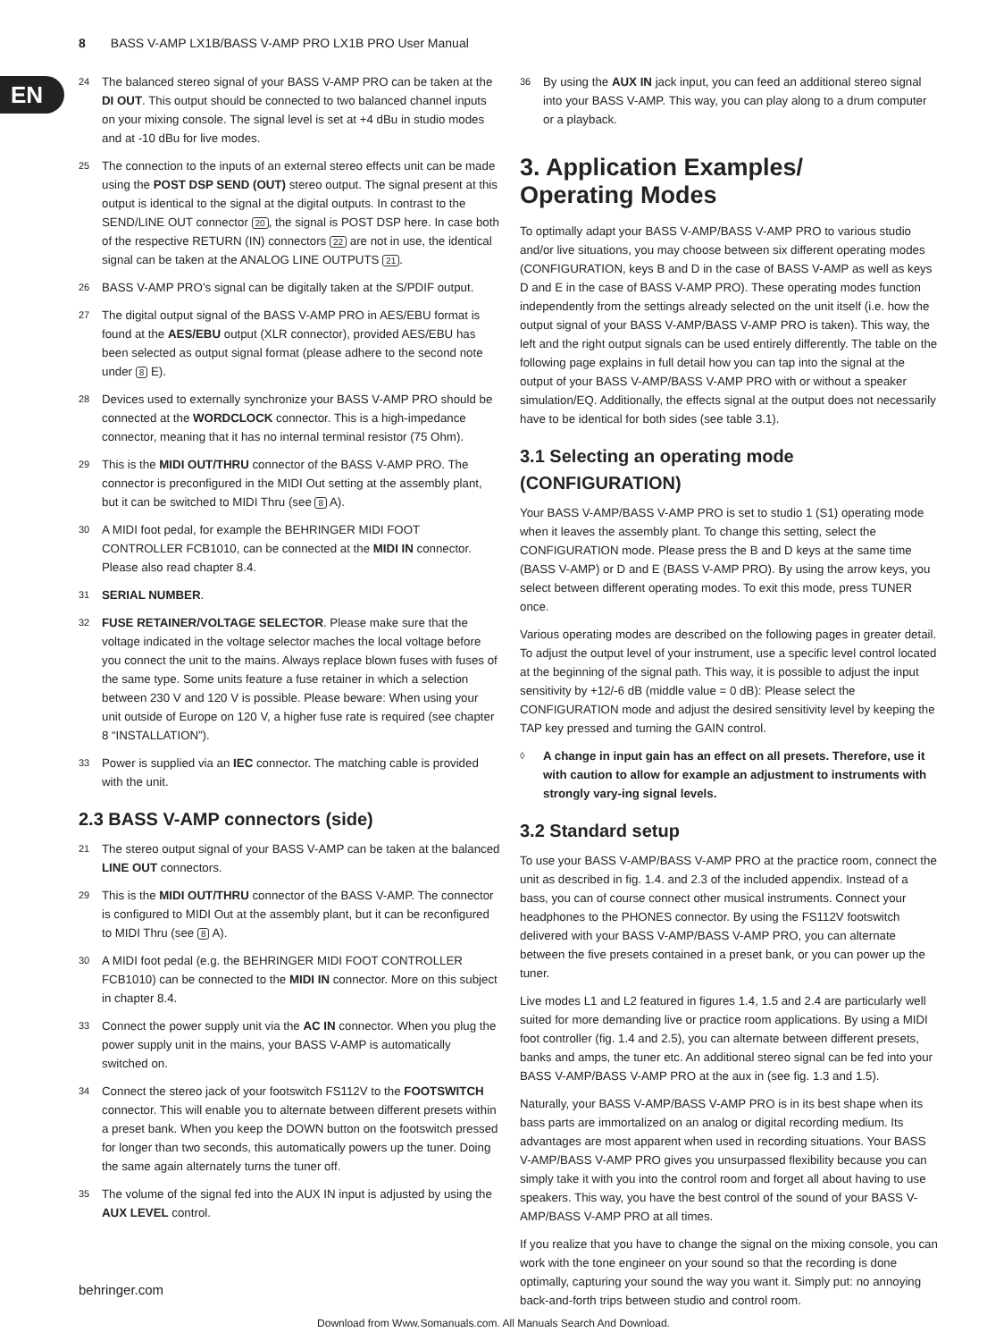8 BASS V-AMP LX1B/BASS V-AMP PRO LX1B PRO User Manual
EN
24 The balanced stereo signal of your BASS V-AMP PRO can be taken at the DI OUT. This output should be connected to two balanced channel inputs on your mixing console. The signal level is set at +4 dBu in studio modes and at -10 dBu for live modes.
25 The connection to the inputs of an external stereo effects unit can be made using the POST DSP SEND (OUT) stereo output. The signal present at this output is identical to the signal at the digital outputs. In contrast to the SEND/LINE OUT connector 20, the signal is POST DSP here. In case both of the respective RETURN (IN) connectors 22 are not in use, the identical signal can be taken at the ANALOG LINE OUTPUTS 21.
26 BASS V-AMP PRO’s signal can be digitally taken at the S/PDIF output.
27 The digital output signal of the BASS V-AMP PRO in AES/EBU format is found at the AES/EBU output (XLR connector), provided AES/EBU has been selected as output signal format (please adhere to the second note under 8 E).
28 Devices used to externally synchronize your BASS V-AMP PRO should be connected at the WORDCLOCK connector. This is a high-impedance connector, meaning that it has no internal terminal resistor (75 Ohm).
29 This is the MIDI OUT/THRU connector of the BASS V-AMP PRO. The connector is preconfigured in the MIDI Out setting at the assembly plant, but it can be switched to MIDI Thru (see 8 A).
30 A MIDI foot pedal, for example the BEHRINGER MIDI FOOT CONTROLLER FCB1010, can be connected at the MIDI IN connector. Please also read chapter 8.4.
31 SERIAL NUMBER.
32 FUSE RETAINER/VOLTAGE SELECTOR. Please make sure that the voltage indicated in the voltage selector maches the local voltage before you connect the unit to the mains. Always replace blown fuses with fuses of the same type. Some units feature a fuse retainer in which a selection between 230 V and 120 V is possible. Please beware: When using your unit outside of Europe on 120 V, a higher fuse rate is required (see chapter 8 “INSTALLATION”).
33 Power is supplied via an IEC connector. The matching cable is provided with the unit.
2.3 BASS V-AMP connectors (side)
21 The stereo output signal of your BASS V-AMP can be taken at the balanced LINE OUT connectors.
29 This is the MIDI OUT/THRU connector of the BASS V-AMP. The connector is configured to MIDI Out at the assembly plant, but it can be reconfigured to MIDI Thru (see 8 A).
30 A MIDI foot pedal (e.g. the BEHRINGER MIDI FOOT CONTROLLER FCB1010) can be connected to the MIDI IN connector. More on this subject in chapter 8.4.
33 Connect the power supply unit via the AC IN connector. When you plug the power supply unit in the mains, your BASS V-AMP is automatically switched on.
34 Connect the stereo jack of your footswitch FS112V to the FOOTSWITCH connector. This will enable you to alternate between different presets within a preset bank. When you keep the DOWN button on the footswitch pressed for longer than two seconds, this automatically powers up the tuner. Doing the same again alternately turns the tuner off.
35 The volume of the signal fed into the AUX IN input is adjusted by using the AUX LEVEL control.
36 By using the AUX IN jack input, you can feed an additional stereo signal into your BASS V-AMP. This way, you can play along to a drum computer or a playback.
3. Application Examples/
Operating Modes
To optimally adapt your BASS V-AMP/BASS V-AMP PRO to various studio and/or live situations, you may choose between six different operating modes (CONFIGURATION, keys B and D in the case of BASS V-AMP as well as keys D and E in the case of BASS V-AMP PRO). These operating modes function independently from the settings already selected on the unit itself (i.e. how the output signal of your BASS V-AMP/BASS V-AMP PRO is taken). This way, the left and the right output signals can be used entirely differently. The table on the following page explains in full detail how you can tap into the signal at the output of your BASS V-AMP/BASS V-AMP PRO with or without a speaker simulation/EQ. Additionally, the effects signal at the output does not necessarily have to be identical for both sides (see table 3.1).
3.1 Selecting an operating mode (CONFIGURATION)
Your BASS V-AMP/BASS V-AMP PRO is set to studio 1 (S1) operating mode when it leaves the assembly plant. To change this setting, select the CONFIGURATION mode. Please press the B and D keys at the same time (BASS V-AMP) or D and E (BASS V-AMP PRO). By using the arrow keys, you select between different operating modes. To exit this mode, press TUNER once.
Various operating modes are described on the following pages in greater detail. To adjust the output level of your instrument, use a specific level control located at the beginning of the signal path. This way, it is possible to adjust the input sensitivity by +12/-6 dB (middle value = 0 dB): Please select the CONFIGURATION mode and adjust the desired sensitivity level by keeping the TAP key pressed and turning the GAIN control.
◊ A change in input gain has an effect on all presets. Therefore, use it with caution to allow for example an adjustment to instruments with strongly vary-ing signal levels.
3.2 Standard setup
To use your BASS V-AMP/BASS V-AMP PRO at the practice room, connect the unit as described in fig. 1.4. and 2.3 of the included appendix. Instead of a bass, you can of course connect other musical instruments. Connect your headphones to the PHONES connector. By using the FS112V footswitch delivered with your BASS V-AMP/BASS V-AMP PRO, you can alternate between the five presets contained in a preset bank, or you can power up the tuner.
Live modes L1 and L2 featured in figures 1.4, 1.5 and 2.4 are particularly well suited for more demanding live or practice room applications. By using a MIDI foot controller (fig. 1.4 and 2.5), you can alternate between different presets, banks and amps, the tuner etc. An additional stereo signal can be fed into your BASS V-AMP/BASS V-AMP PRO at the aux in (see fig. 1.3 and 1.5).
Naturally, your BASS V-AMP/BASS V-AMP PRO is in its best shape when its bass parts are immortalized on an analog or digital recording medium. Its advantages are most apparent when used in recording situations. Your BASS V-AMP/BASS V-AMP PRO gives you unsurpassed flexibility because you can simply take it with you into the control room and forget all about having to use speakers. This way, you have the best control of the sound of your BASS V-AMP/BASS V-AMP PRO at all times.
If you realize that you have to change the signal on the mixing console, you can work with the tone engineer on your sound so that the recording is done optimally, capturing your sound the way you want it. Simply put: no annoying back-and-forth trips between studio and control room.
behringer.com
Download from Www.Somanuals.com. All Manuals Search And Download.